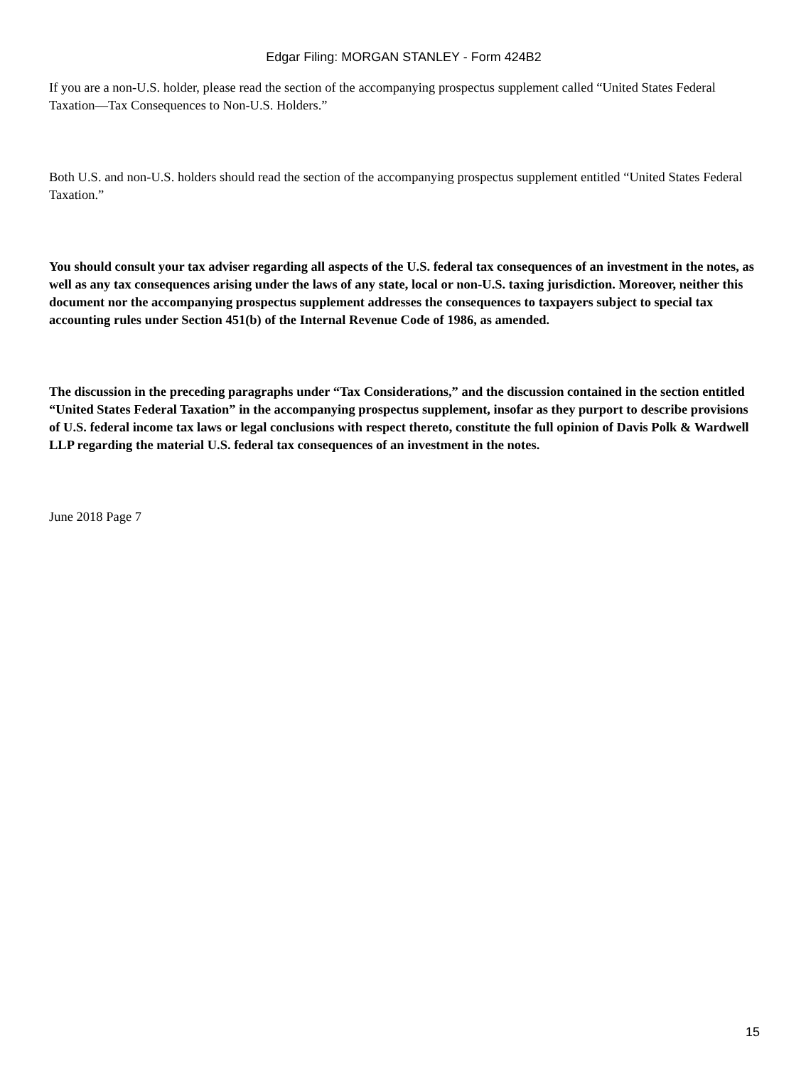Edgar Filing: MORGAN STANLEY - Form 424B2
If you are a non-U.S. holder, please read the section of the accompanying prospectus supplement called “United States Federal Taxation—Tax Consequences to Non-U.S. Holders.”
Both U.S. and non-U.S. holders should read the section of the accompanying prospectus supplement entitled “United States Federal Taxation.”
You should consult your tax adviser regarding all aspects of the U.S. federal tax consequences of an investment in the notes, as well as any tax consequences arising under the laws of any state, local or non-U.S. taxing jurisdiction. Moreover, neither this document nor the accompanying prospectus supplement addresses the consequences to taxpayers subject to special tax accounting rules under Section 451(b) of the Internal Revenue Code of 1986, as amended.
The discussion in the preceding paragraphs under “Tax Considerations,” and the discussion contained in the section entitled “United States Federal Taxation” in the accompanying prospectus supplement, insofar as they purport to describe provisions of U.S. federal income tax laws or legal conclusions with respect thereto, constitute the full opinion of Davis Polk & Wardwell LLP regarding the material U.S. federal tax consequences of an investment in the notes.
June 2018 Page 7
15